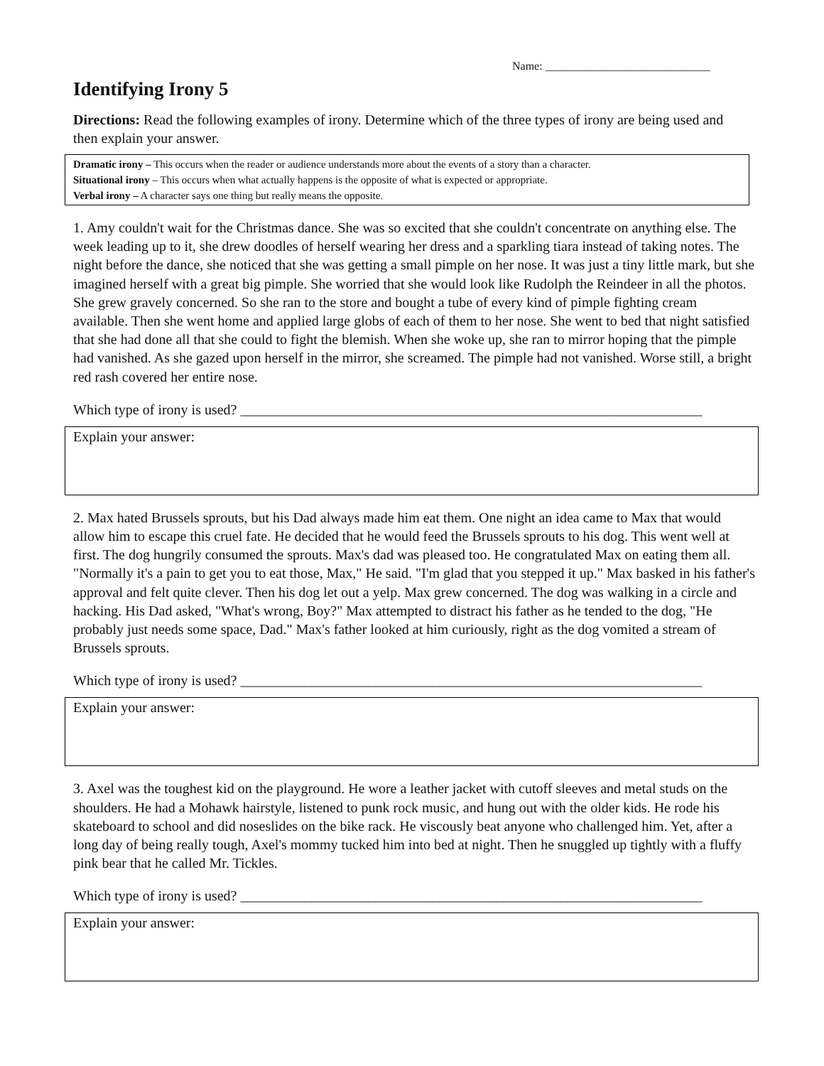Name: _____________________________
Identifying Irony 5
Directions: Read the following examples of irony. Determine which of the three types of irony are being used and then explain your answer.
Dramatic irony – This occurs when the reader or audience understands more about the events of a story than a character.
Situational irony – This occurs when what actually happens is the opposite of what is expected or appropriate.
Verbal irony – A character says one thing but really means the opposite.
1. Amy couldn't wait for the Christmas dance. She was so excited that she couldn't concentrate on anything else. The week leading up to it, she drew doodles of herself wearing her dress and a sparkling tiara instead of taking notes. The night before the dance, she noticed that she was getting a small pimple on her nose. It was just a tiny little mark, but she imagined herself with a great big pimple. She worried that she would look like Rudolph the Reindeer in all the photos. She grew gravely concerned. So she ran to the store and bought a tube of every kind of pimple fighting cream available. Then she went home and applied large globs of each of them to her nose. She went to bed that night satisfied that she had done all that she could to fight the blemish. When she woke up, she ran to mirror hoping that the pimple had vanished. As she gazed upon herself in the mirror, she screamed. The pimple had not vanished. Worse still, a bright red rash covered her entire nose.
Which type of irony is used? _________________________________________________________________
Explain your answer:
2. Max hated Brussels sprouts, but his Dad always made him eat them. One night an idea came to Max that would allow him to escape this cruel fate. He decided that he would feed the Brussels sprouts to his dog. This went well at first. The dog hungrily consumed the sprouts. Max's dad was pleased too. He congratulated Max on eating them all. "Normally it's a pain to get you to eat those, Max," He said. "I'm glad that you stepped it up." Max basked in his father's approval and felt quite clever. Then his dog let out a yelp. Max grew concerned. The dog was walking in a circle and hacking. His Dad asked, "What's wrong, Boy?" Max attempted to distract his father as he tended to the dog, "He probably just needs some space, Dad." Max's father looked at him curiously, right as the dog vomited a stream of Brussels sprouts.
Which type of irony is used? _________________________________________________________________
Explain your answer:
3. Axel was the toughest kid on the playground. He wore a leather jacket with cutoff sleeves and metal studs on the shoulders. He had a Mohawk hairstyle, listened to punk rock music, and hung out with the older kids. He rode his skateboard to school and did noseslides on the bike rack. He viscously beat anyone who challenged him. Yet, after a long day of being really tough, Axel's mommy tucked him into bed at night. Then he snuggled up tightly with a fluffy pink bear that he called Mr. Tickles.
Which type of irony is used? _________________________________________________________________
Explain your answer: